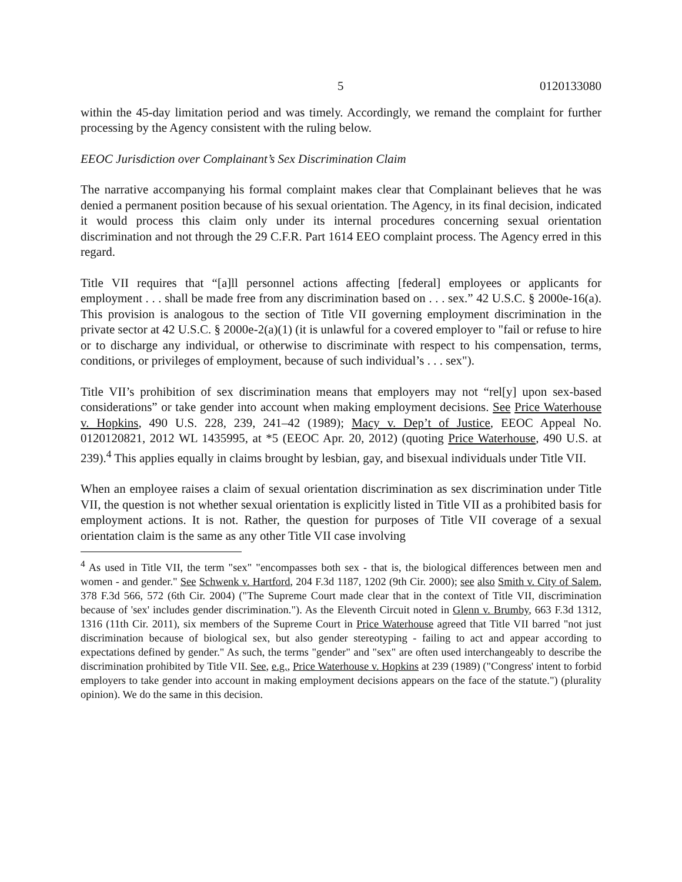5 0120133080
within the 45-day limitation period and was timely. Accordingly, we remand the complaint for further processing by the Agency consistent with the ruling below.
EEOC Jurisdiction over Complainant’s Sex Discrimination Claim
The narrative accompanying his formal complaint makes clear that Complainant believes that he was denied a permanent position because of his sexual orientation. The Agency, in its final decision, indicated it would process this claim only under its internal procedures concerning sexual orientation discrimination and not through the 29 C.F.R. Part 1614 EEO complaint process. The Agency erred in this regard.
Title VII requires that “[a]ll personnel actions affecting [federal] employees or applicants for employment . . . shall be made free from any discrimination based on . . . sex.” 42 U.S.C. § 2000e-16(a). This provision is analogous to the section of Title VII governing employment discrimination in the private sector at 42 U.S.C. § 2000e-2(a)(1) (it is unlawful for a covered employer to "fail or refuse to hire or to discharge any individual, or otherwise to discriminate with respect to his compensation, terms, conditions, or privileges of employment, because of such individual’s . . . sex").
Title VII’s prohibition of sex discrimination means that employers may not “rel[y] upon sex-based considerations” or take gender into account when making employment decisions. See Price Waterhouse v. Hopkins, 490 U.S. 228, 239, 241–42 (1989); Macy v. Dep’t of Justice, EEOC Appeal No. 0120120821, 2012 WL 1435995, at *5 (EEOC Apr. 20, 2012) (quoting Price Waterhouse, 490 U.S. at 239).<sup>4</sup> This applies equally in claims brought by lesbian, gay, and bisexual individuals under Title VII.
When an employee raises a claim of sexual orientation discrimination as sex discrimination under Title VII, the question is not whether sexual orientation is explicitly listed in Title VII as a prohibited basis for employment actions. It is not. Rather, the question for purposes of Title VII coverage of a sexual orientation claim is the same as any other Title VII case involving
<sup>4</sup> As used in Title VII, the term "sex" "encompasses both sex - that is, the biological differences between men and women - and gender." See Schwenk v. Hartford, 204 F.3d 1187, 1202 (9th Cir. 2000); see also Smith v. City of Salem, 378 F.3d 566, 572 (6th Cir. 2004) ("The Supreme Court made clear that in the context of Title VII, discrimination because of 'sex' includes gender discrimination."). As the Eleventh Circuit noted in Glenn v. Brumby, 663 F.3d 1312, 1316 (11th Cir. 2011), six members of the Supreme Court in Price Waterhouse agreed that Title VII barred "not just discrimination because of biological sex, but also gender stereotyping - failing to act and appear according to expectations defined by gender." As such, the terms "gender" and "sex" are often used interchangeably to describe the discrimination prohibited by Title VII. See, e.g., Price Waterhouse v. Hopkins at 239 (1989) ("Congress' intent to forbid employers to take gender into account in making employment decisions appears on the face of the statute.") (plurality opinion). We do the same in this decision.